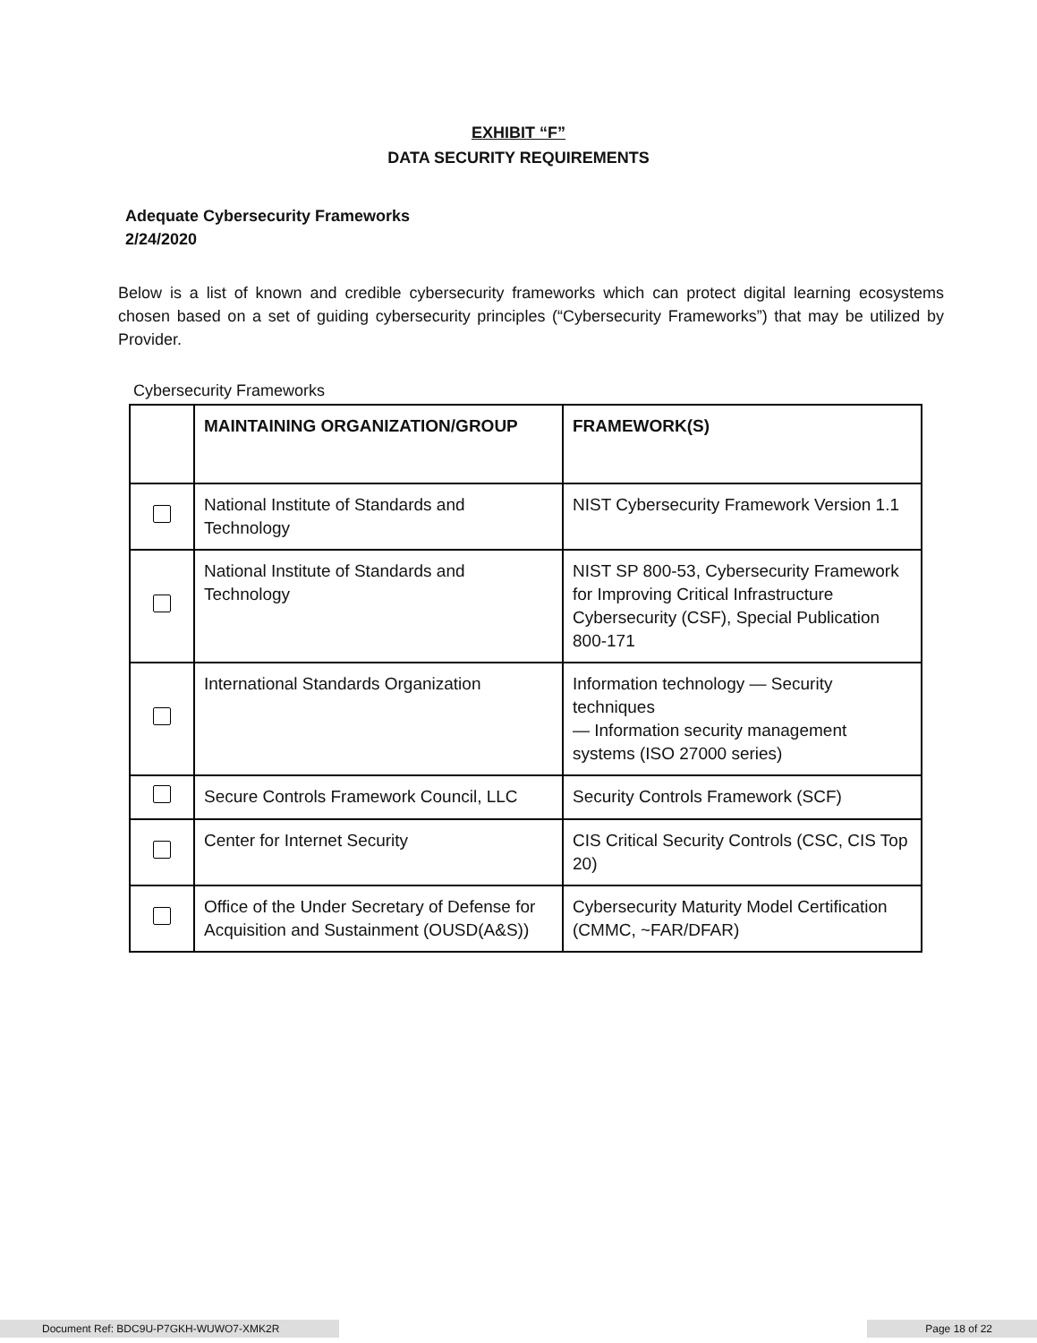EXHIBIT “F”
DATA SECURITY REQUIREMENTS
Adequate Cybersecurity Frameworks
2/24/2020
Below is a list of known and credible cybersecurity frameworks which can protect digital learning ecosystems chosen based on a set of guiding cybersecurity principles (“Cybersecurity Frameworks”) that may be utilized by Provider.
Cybersecurity Frameworks
| | MAINTAINING ORGANIZATION/GROUP | FRAMEWORK(S) |
| --- | --- | --- |
| | National Institute of Standards and Technology | NIST Cybersecurity Framework Version 1.1 |
| | National Institute of Standards and Technology | NIST SP 800-53, Cybersecurity Framework for Improving Critical Infrastructure Cybersecurity (CSF), Special Publication 800-171 |
| | International Standards Organization | Information technology — Security techniques — Information security management systems (ISO 27000 series) |
| | Secure Controls Framework Council, LLC | Security Controls Framework (SCF) |
| | Center for Internet Security | CIS Critical Security Controls (CSC, CIS Top 20) |
| | Office of the Under Secretary of Defense for Acquisition and Sustainment (OUSD(A&S)) | Cybersecurity Maturity Model Certification (CMMC, ~FAR/DFAR) |
Document Ref: BDC9U-P7GKH-WUWO7-XMK2R Page 18 of 22